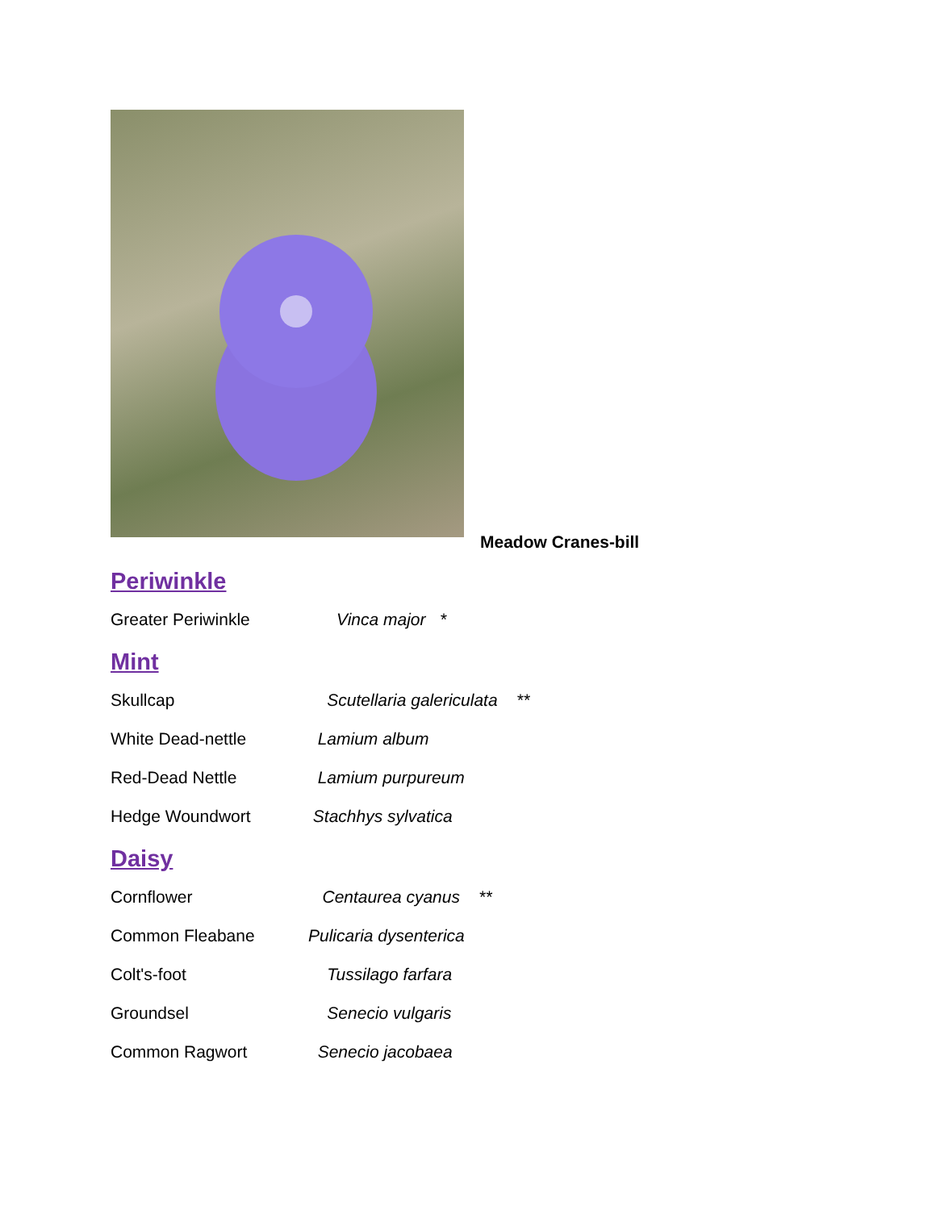Meadow Cranes-bill
Periwinkle
Greater Periwinkle Vinca major *
Mint
Skullcap Scutellaria galericulata **
White Dead-nettle Lamium album
Red-Dead Nettle Lamium purpureum
Hedge Woundwort Stachhys sylvatica
Daisy
Cornflower Centaurea cyanus **
Common Fleabane Pulicaria dysenterica
Colt's-foot Tussilago farfara
Groundsel Senecio vulgaris
Common Ragwort Senecio jacobaea